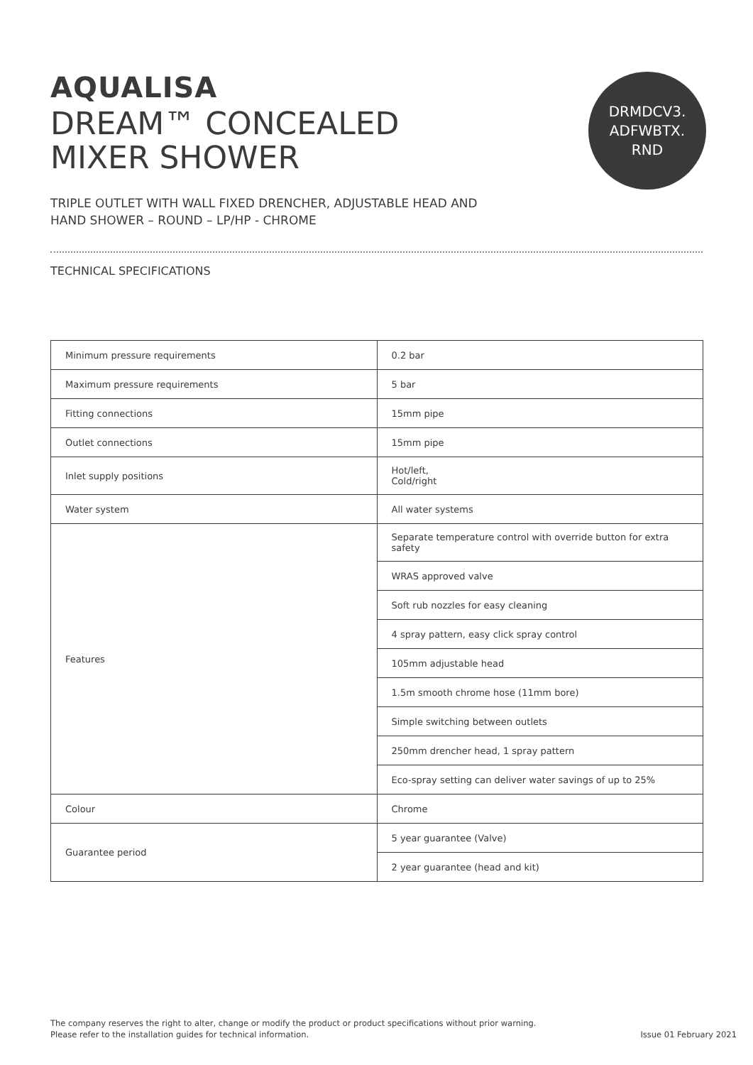DRMDCV3.
ADFWBTX.
RND
AQUALISA
DREAM™ CONCEALED
MIXER SHOWER
TRIPLE OUTLET WITH WALL FIXED DRENCHER, ADJUSTABLE HEAD AND
HAND SHOWER – ROUND – LP/HP - CHROME
TECHNICAL SPECIFICATIONS
| Minimum pressure requirements | 0.2 bar |
| Maximum pressure requirements | 5 bar |
| Fitting connections | 15mm pipe |
| Outlet connections | 15mm pipe |
| Inlet supply positions | Hot/left, Cold/right |
| Water system | All water systems |
| Features | Separate temperature control with override button for extra safety |
| | WRAS approved valve |
| | Soft rub nozzles for easy cleaning |
| | 4 spray pattern, easy click spray control |
| | 105mm adjustable head |
| | 1.5m smooth chrome hose (11mm bore) |
| | Simple switching between outlets |
| | 250mm drencher head, 1 spray pattern |
| | Eco-spray setting can deliver water savings of up to 25% |
| Colour | Chrome |
| Guarantee period | 5 year guarantee (Valve) |
| | 2 year guarantee (head and kit) |
The company reserves the right to alter, change or modify the product or product specifications without prior warning.
Please refer to the installation guides for technical information.
Issue 01 February 2021